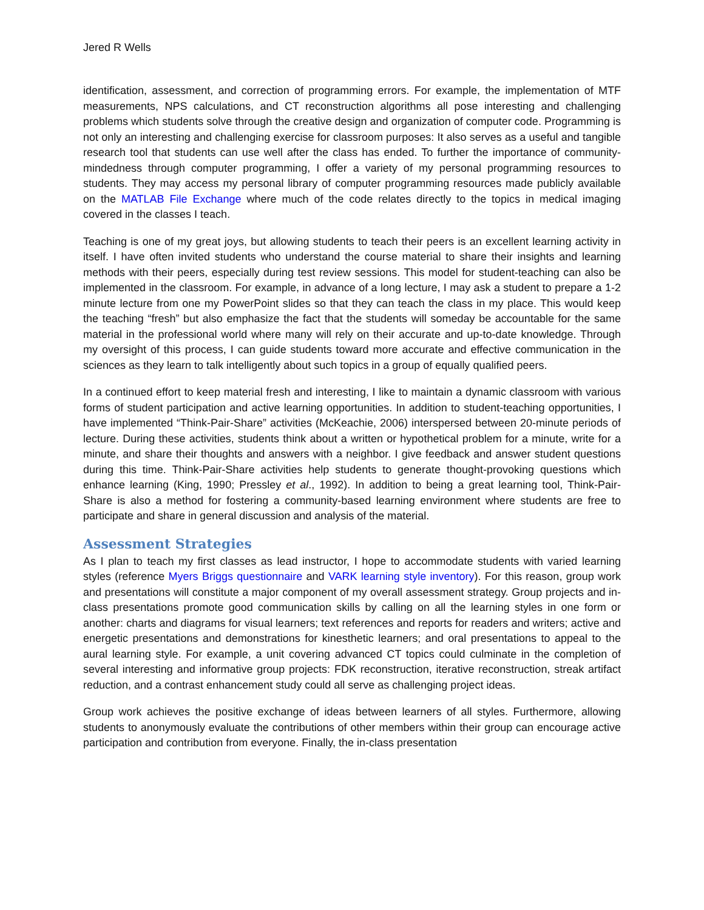Jered R Wells
identification, assessment, and correction of programming errors. For example, the implementation of MTF measurements, NPS calculations, and CT reconstruction algorithms all pose interesting and challenging problems which students solve through the creative design and organization of computer code. Programming is not only an interesting and challenging exercise for classroom purposes: It also serves as a useful and tangible research tool that students can use well after the class has ended. To further the importance of community-mindedness through computer programming, I offer a variety of my personal programming resources to students. They may access my personal library of computer programming resources made publicly available on the MATLAB File Exchange where much of the code relates directly to the topics in medical imaging covered in the classes I teach.
Teaching is one of my great joys, but allowing students to teach their peers is an excellent learning activity in itself. I have often invited students who understand the course material to share their insights and learning methods with their peers, especially during test review sessions. This model for student-teaching can also be implemented in the classroom. For example, in advance of a long lecture, I may ask a student to prepare a 1-2 minute lecture from one my PowerPoint slides so that they can teach the class in my place. This would keep the teaching “fresh” but also emphasize the fact that the students will someday be accountable for the same material in the professional world where many will rely on their accurate and up-to-date knowledge. Through my oversight of this process, I can guide students toward more accurate and effective communication in the sciences as they learn to talk intelligently about such topics in a group of equally qualified peers.
In a continued effort to keep material fresh and interesting, I like to maintain a dynamic classroom with various forms of student participation and active learning opportunities. In addition to student-teaching opportunities, I have implemented “Think-Pair-Share” activities (McKeachie, 2006) interspersed between 20-minute periods of lecture. During these activities, students think about a written or hypothetical problem for a minute, write for a minute, and share their thoughts and answers with a neighbor. I give feedback and answer student questions during this time. Think-Pair-Share activities help students to generate thought-provoking questions which enhance learning (King, 1990; Pressley et al., 1992). In addition to being a great learning tool, Think-Pair-Share is also a method for fostering a community-based learning environment where students are free to participate and share in general discussion and analysis of the material.
Assessment Strategies
As I plan to teach my first classes as lead instructor, I hope to accommodate students with varied learning styles (reference Myers Briggs questionnaire and VARK learning style inventory). For this reason, group work and presentations will constitute a major component of my overall assessment strategy. Group projects and in-class presentations promote good communication skills by calling on all the learning styles in one form or another: charts and diagrams for visual learners; text references and reports for readers and writers; active and energetic presentations and demonstrations for kinesthetic learners; and oral presentations to appeal to the aural learning style. For example, a unit covering advanced CT topics could culminate in the completion of several interesting and informative group projects: FDK reconstruction, iterative reconstruction, streak artifact reduction, and a contrast enhancement study could all serve as challenging project ideas.
Group work achieves the positive exchange of ideas between learners of all styles. Furthermore, allowing students to anonymously evaluate the contributions of other members within their group can encourage active participation and contribution from everyone. Finally, the in-class presentation